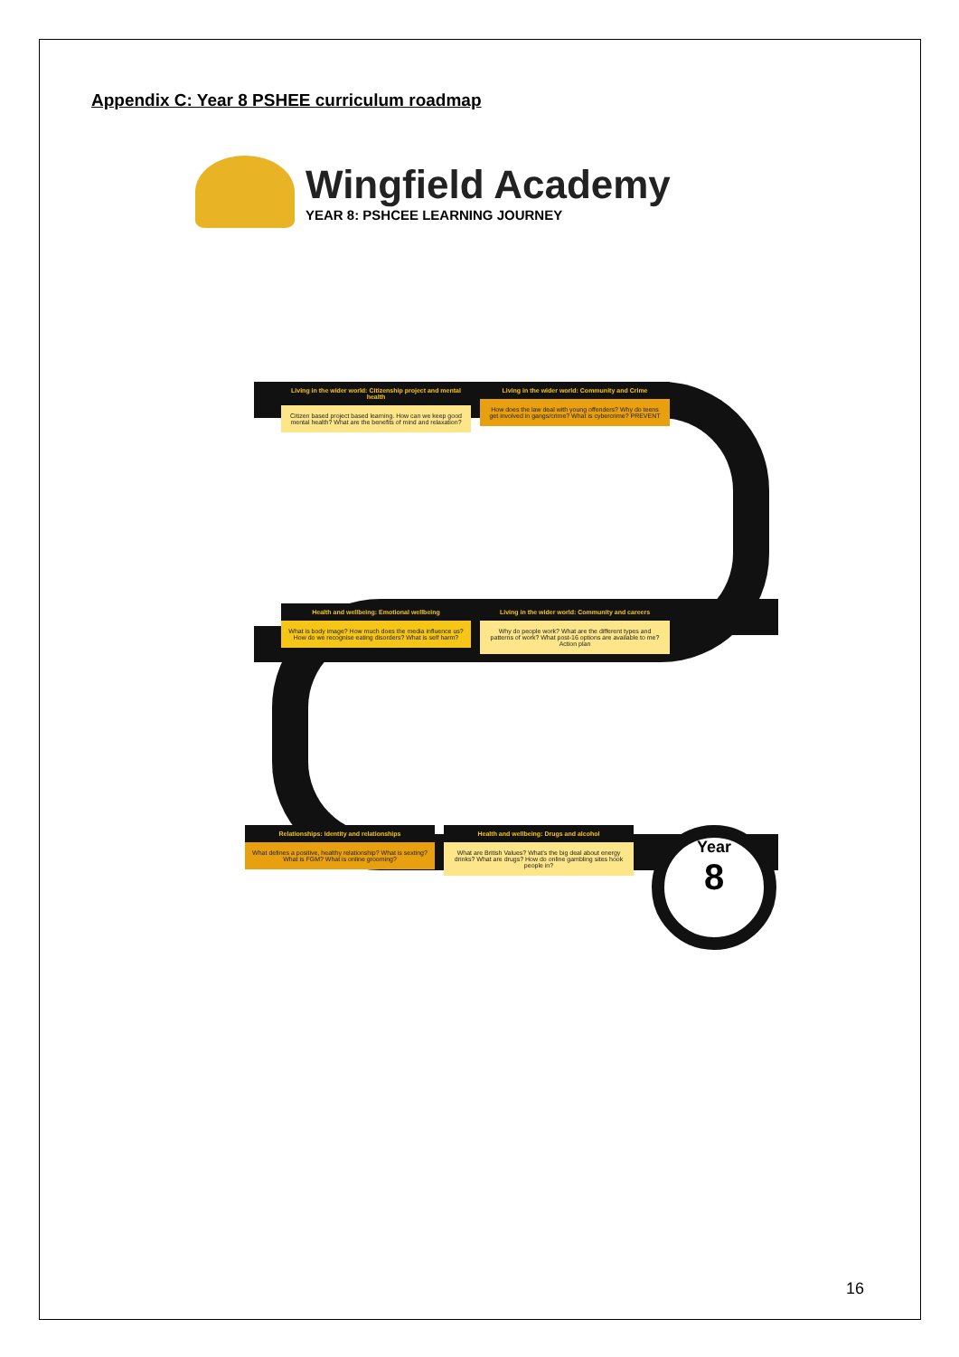Appendix C: Year 8 PSHEE curriculum roadmap
Wingfield Academy
YEAR 8: PSHCEE LEARNING JOURNEY
Living in the wider world: Citizenship project and mental health
Citizen based project based learning. How can we keep good mental health? What are the benefits of mind and relaxation?
Living in the wider world: Community and Crime
How does the law deal with young offenders? Why do teens get involved in gangs/crime? What is cybercrime? PREVENT
Health and wellbeing: Emotional wellbeing
What is body image? How much does the media influence us? How do we recognise eating disorders? What is self harm?
Living in the wider world: Community and careers
Why do people work? What are the different types and patterns of work? What post-16 options are available to me? Action plan
Relationships: Identity and relationships
What defines a positive, healthy relationship? What is sexting? What is FGM? What is online grooming?
Health and wellbeing: Drugs and alcohol
What are British Values? What's the big deal about energy drinks? What are drugs? How do online gambling sites hook people in?
Year
8
16